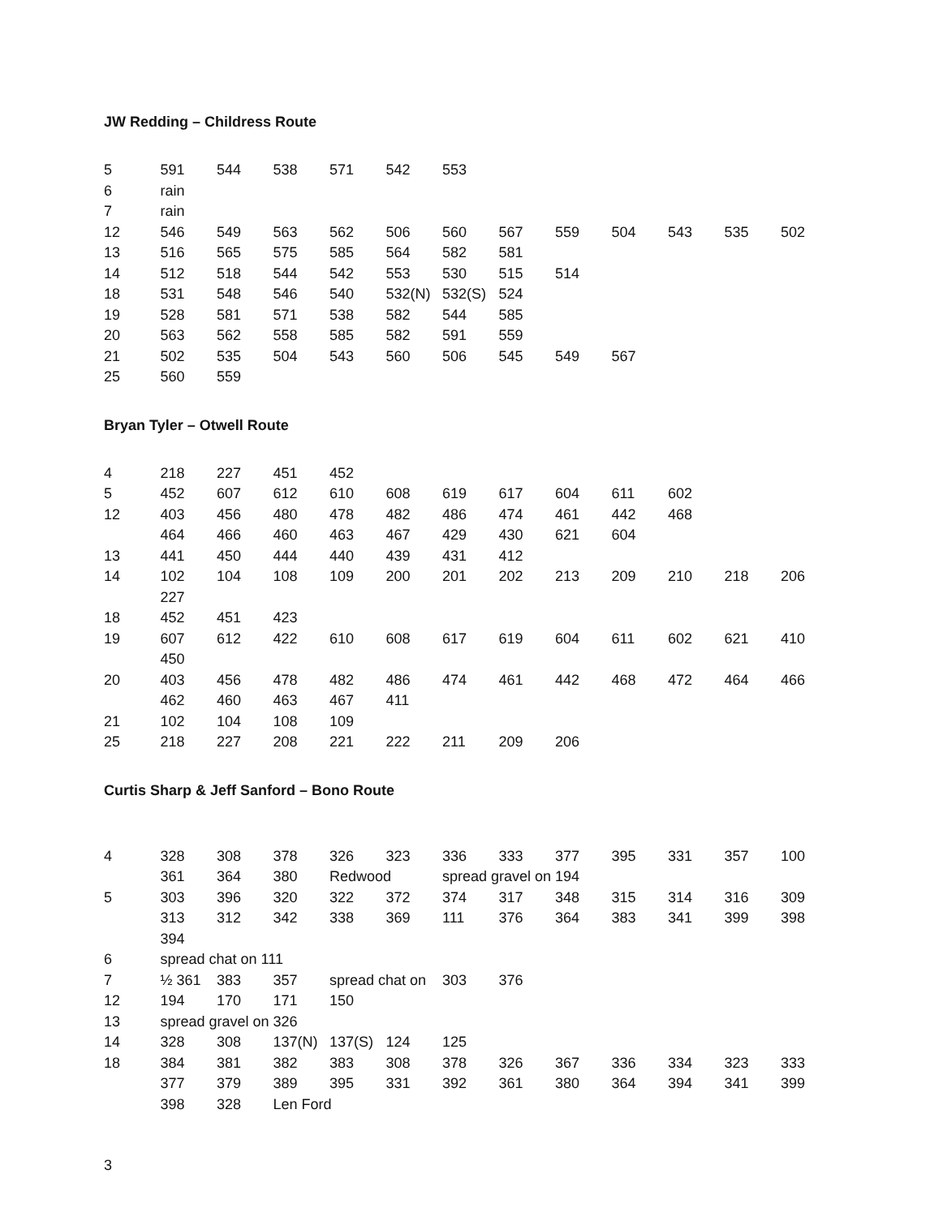JW Redding – Childress Route
| 5 | 591 | 544 | 538 | 571 | 542 | 553 | | | | | | |
| 6 | rain | | | | | | | | | | | |
| 7 | rain | | | | | | | | | | | |
| 12 | 546 | 549 | 563 | 562 | 506 | 560 | 567 | 559 | 504 | 543 | 535 | 502 |
| 13 | 516 | 565 | 575 | 585 | 564 | 582 | 581 | | | | | |
| 14 | 512 | 518 | 544 | 542 | 553 | 530 | 515 | 514 | | | | |
| 18 | 531 | 548 | 546 | 540 | 532(N) | 532(S) | 524 | | | | | |
| 19 | 528 | 581 | 571 | 538 | 582 | 544 | 585 | | | | | |
| 20 | 563 | 562 | 558 | 585 | 582 | 591 | 559 | | | | | |
| 21 | 502 | 535 | 504 | 543 | 560 | 506 | 545 | 549 | 567 | | | |
| 25 | 560 | 559 | | | | | | | | | | |
Bryan Tyler – Otwell Route
| 4 | 218 | 227 | 451 | 452 | | | | | | | | |
| 5 | 452 | 607 | 612 | 610 | 608 | 619 | 617 | 604 | 611 | 602 | | |
| 12 | 403 | 456 | 480 | 478 | 482 | 486 | 474 | 461 | 442 | 468 | | |
| | 464 | 466 | 460 | 463 | 467 | 429 | 430 | 621 | 604 | | | |
| 13 | 441 | 450 | 444 | 440 | 439 | 431 | 412 | | | | | |
| 14 | 102 | 104 | 108 | 109 | 200 | 201 | 202 | 213 | 209 | 210 | 218 | 206 |
| | 227 | | | | | | | | | | | |
| 18 | 452 | 451 | 423 | | | | | | | | | |
| 19 | 607 | 612 | 422 | 610 | 608 | 617 | 619 | 604 | 611 | 602 | 621 | 410 |
| | 450 | | | | | | | | | | | |
| 20 | 403 | 456 | 478 | 482 | 486 | 474 | 461 | 442 | 468 | 472 | 464 | 466 |
| | 462 | 460 | 463 | 467 | 411 | | | | | | | |
| 21 | 102 | 104 | 108 | 109 | | | | | | | | |
| 25 | 218 | 227 | 208 | 221 | 222 | 211 | 209 | 206 | | | | |
Curtis Sharp & Jeff Sanford – Bono Route
| 4 | 328 | 308 | 378 | 326 | 323 | 336 | 333 | 377 | 395 | 331 | 357 | 100 |
| | 361 | 364 | 380 | Redwood | | spread gravel on 194 | | | | | | |
| 5 | 303 | 396 | 320 | 322 | 372 | 374 | 317 | 348 | 315 | 314 | 316 | 309 |
| | 313 | 312 | 342 | 338 | 369 | 111 | 376 | 364 | 383 | 341 | 399 | 398 |
| | 394 | | | | | | | | | | | |
| 6 | spread chat on 111 | | | | | | | | | | | |
| 7 | ½ 361 | 383 | 357 | spread chat on | | 303 | 376 | | | | | |
| 12 | 194 | 170 | 171 | 150 | | | | | | | | |
| 13 | spread gravel on 326 | | | | | | | | | | | |
| 14 | 328 | 308 | 137(N) | 137(S) | 124 | 125 | | | | | | |
| 18 | 384 | 381 | 382 | 383 | 308 | 378 | 326 | 367 | 336 | 334 | 323 | 333 |
| | 377 | 379 | 389 | 395 | 331 | 392 | 361 | 380 | 364 | 394 | 341 | 399 |
| | 398 | 328 | Len Ford | | | | | | | | | |
3